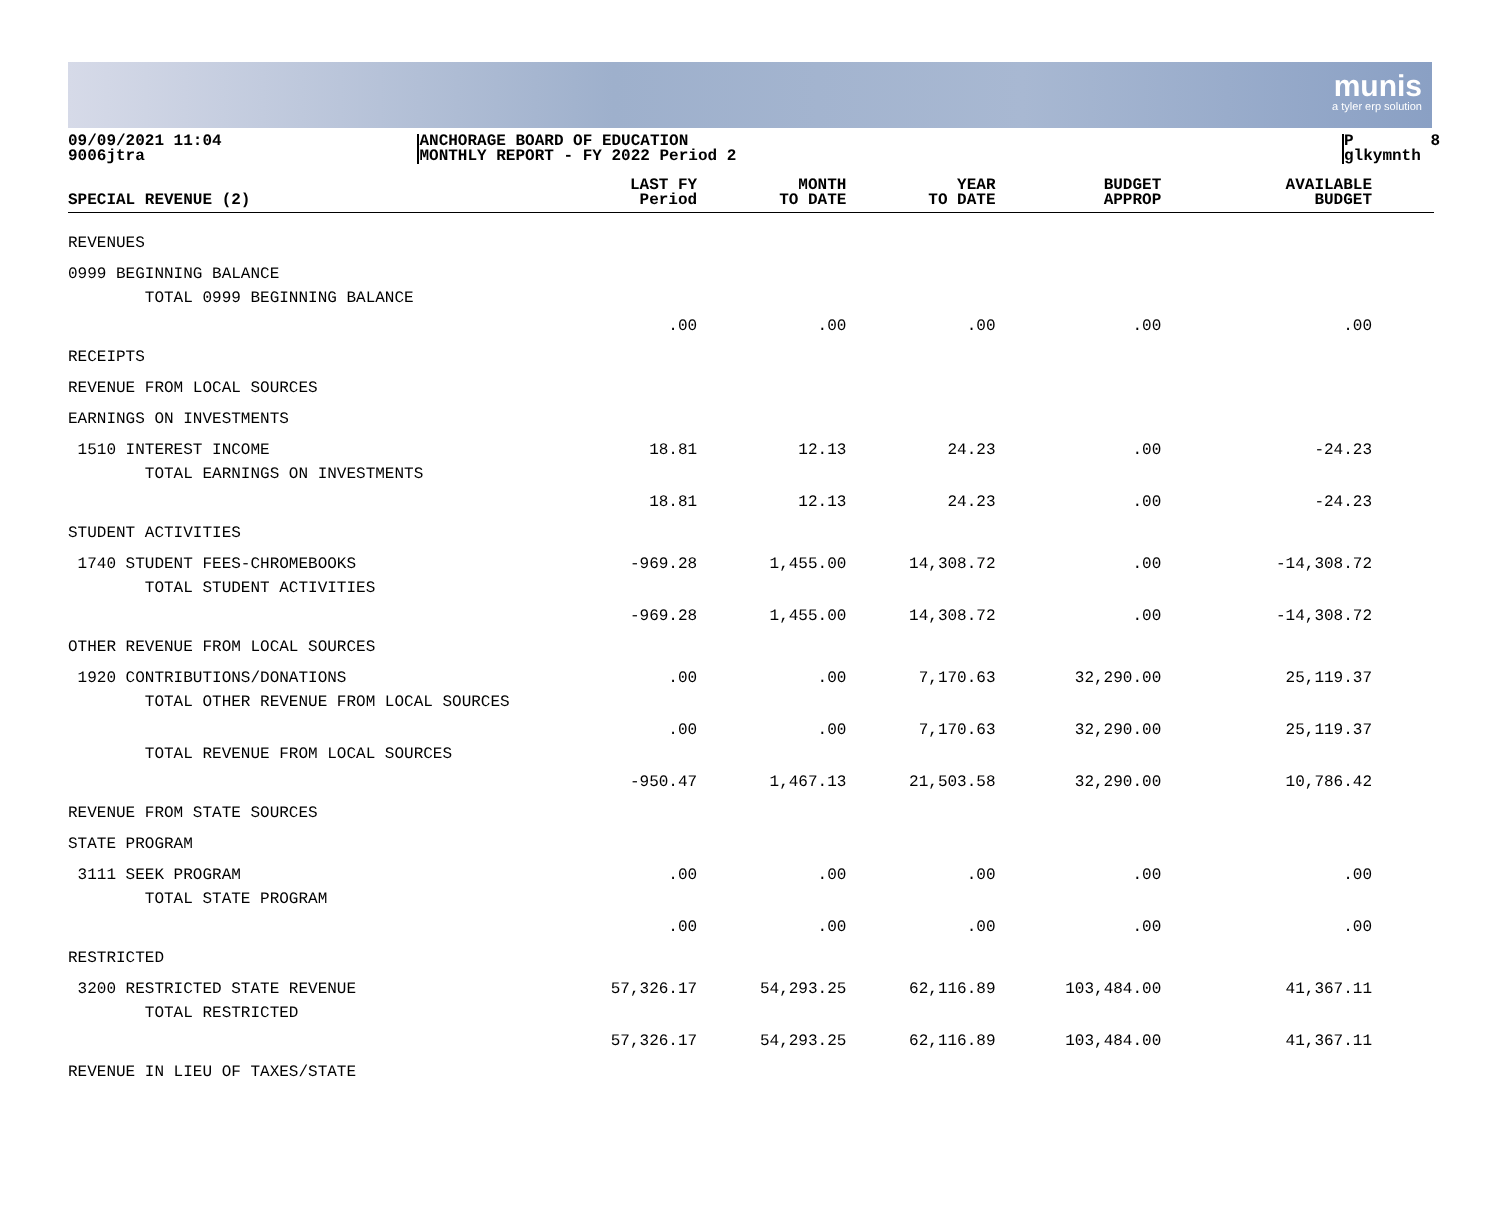munis
a tyler erp solution
09/09/2021 11:04 9006jtra
ANCHORAGE BOARD OF EDUCATION MONTHLY REPORT - FY 2022 Period 2
P 8 glkymnth
| SPECIAL REVENUE (2) | LAST FY Period | MONTH TO DATE | YEAR TO DATE | BUDGET APPROP | AVAILABLE BUDGET |
| --- | --- | --- | --- | --- | --- |
| REVENUES | | | | | |
| 0999 BEGINNING BALANCE | | | | | |
| TOTAL 0999 BEGINNING BALANCE | .00 | .00 | .00 | .00 | .00 |
| RECEIPTS | | | | | |
| REVENUE FROM LOCAL SOURCES | | | | | |
| EARNINGS ON INVESTMENTS | | | | | |
| 1510 INTEREST INCOME | 18.81 | 12.13 | 24.23 | .00 | -24.23 |
| TOTAL EARNINGS ON INVESTMENTS | 18.81 | 12.13 | 24.23 | .00 | -24.23 |
| STUDENT ACTIVITIES | | | | | |
| 1740 STUDENT FEES-CHROMEBOOKS | -969.28 | 1,455.00 | 14,308.72 | .00 | -14,308.72 |
| TOTAL STUDENT ACTIVITIES | -969.28 | 1,455.00 | 14,308.72 | .00 | -14,308.72 |
| OTHER REVENUE FROM LOCAL SOURCES | | | | | |
| 1920 CONTRIBUTIONS/DONATIONS | .00 | .00 | 7,170.63 | 32,290.00 | 25,119.37 |
| TOTAL OTHER REVENUE FROM LOCAL SOURCES | .00 | .00 | 7,170.63 | 32,290.00 | 25,119.37 |
| TOTAL REVENUE FROM LOCAL SOURCES | -950.47 | 1,467.13 | 21,503.58 | 32,290.00 | 10,786.42 |
| REVENUE FROM STATE SOURCES | | | | | |
| STATE PROGRAM | | | | | |
| 3111 SEEK PROGRAM | .00 | .00 | .00 | .00 | .00 |
| TOTAL STATE PROGRAM | .00 | .00 | .00 | .00 | .00 |
| RESTRICTED | | | | | |
| 3200 RESTRICTED STATE REVENUE | 57,326.17 | 54,293.25 | 62,116.89 | 103,484.00 | 41,367.11 |
| TOTAL RESTRICTED | 57,326.17 | 54,293.25 | 62,116.89 | 103,484.00 | 41,367.11 |
| REVENUE IN LIEU OF TAXES/STATE | | | | | |